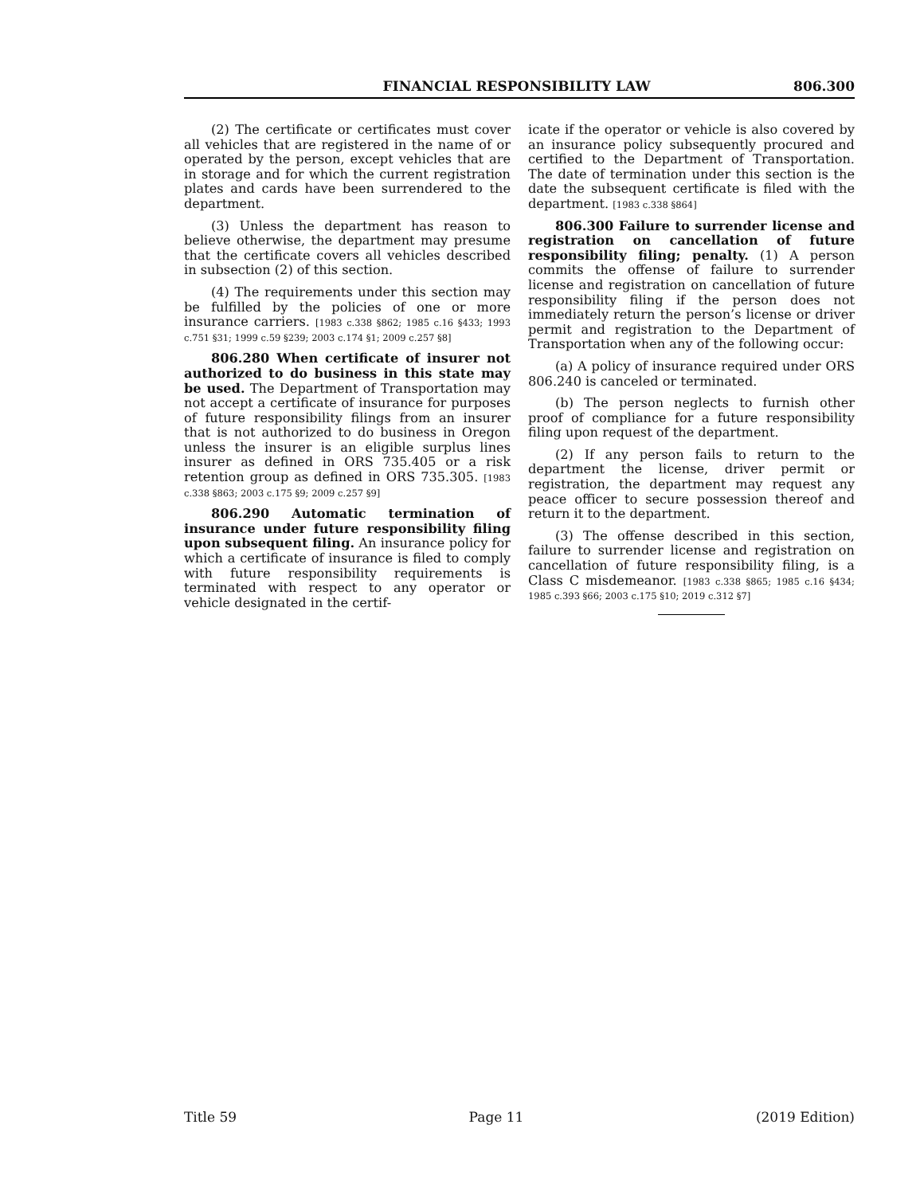FINANCIAL RESPONSIBILITY LAW 806.300
(2) The certificate or certificates must cover all vehicles that are registered in the name of or operated by the person, except vehicles that are in storage and for which the current registration plates and cards have been surrendered to the department.
(3) Unless the department has reason to believe otherwise, the department may presume that the certificate covers all vehicles described in subsection (2) of this section.
(4) The requirements under this section may be fulfilled by the policies of one or more insurance carriers. [1983 c.338 §862; 1985 c.16 §433; 1993 c.751 §31; 1999 c.59 §239; 2003 c.174 §1; 2009 c.257 §8]
806.280 When certificate of insurer not authorized to do business in this state may be used. The Department of Transportation may not accept a certificate of insurance for purposes of future responsibility filings from an insurer that is not authorized to do business in Oregon unless the insurer is an eligible surplus lines insurer as defined in ORS 735.405 or a risk retention group as defined in ORS 735.305. [1983 c.338 §863; 2003 c.175 §9; 2009 c.257 §9]
806.290 Automatic termination of insurance under future responsibility filing upon subsequent filing. An insurance policy for which a certificate of insurance is filed to comply with future responsibility requirements is terminated with respect to any operator or vehicle designated in the certif-
icate if the operator or vehicle is also covered by an insurance policy subsequently procured and certified to the Department of Transportation. The date of termination under this section is the date the subsequent certificate is filed with the department. [1983 c.338 §864]
806.300 Failure to surrender license and registration on cancellation of future responsibility filing; penalty. (1) A person commits the offense of failure to surrender license and registration on cancellation of future responsibility filing if the person does not immediately return the person’s license or driver permit and registration to the Department of Transportation when any of the following occur:
(a) A policy of insurance required under ORS 806.240 is canceled or terminated.
(b) The person neglects to furnish other proof of compliance for a future responsibility filing upon request of the department.
(2) If any person fails to return to the department the license, driver permit or registration, the department may request any peace officer to secure possession thereof and return it to the department.
(3) The offense described in this section, failure to surrender license and registration on cancellation of future responsibility filing, is a Class C misdemeanor. [1983 c.338 §865; 1985 c.16 §434; 1985 c.393 §66; 2003 c.175 §10; 2019 c.312 §7]
Title 59 Page 11 (2019 Edition)